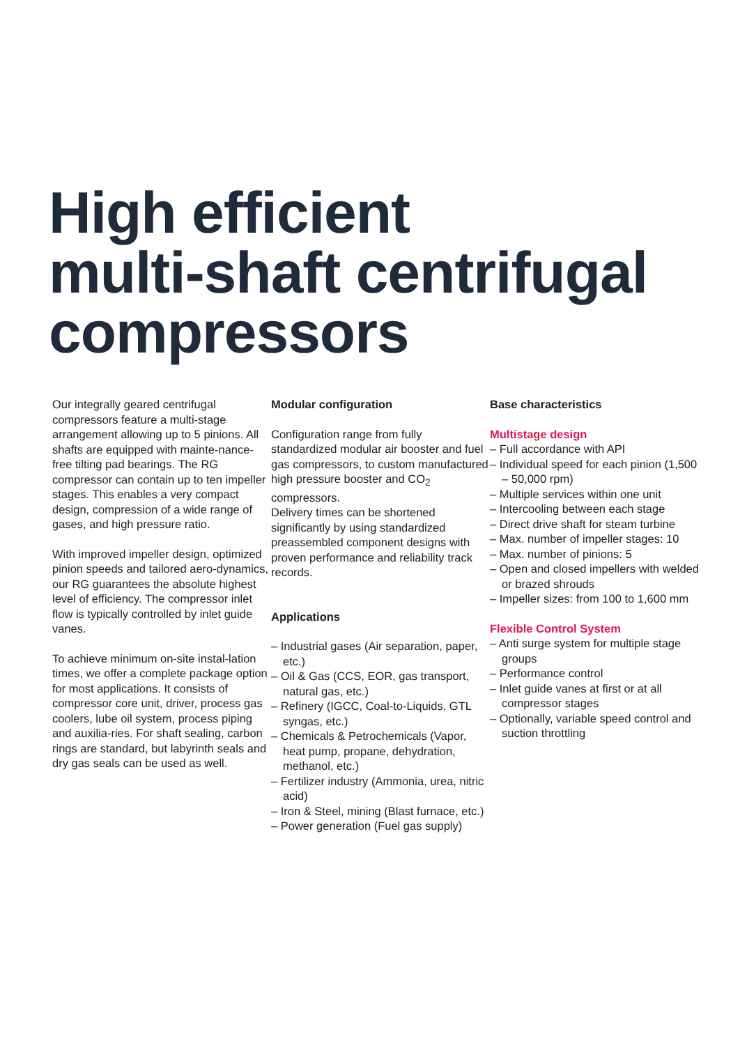High efficient
multi-shaft centrifugal
compressors
Our integrally geared centrifugal compressors feature a multi-stage arrangement allowing up to 5 pinions. All shafts are equipped with mainte-nance-free tilting pad bearings. The RG compressor can contain up to ten impeller stages. This enables a very compact design, compression of a wide range of gases, and high pressure ratio.
With improved impeller design, optimized pinion speeds and tailored aero-dynamics, our RG guarantees the absolute highest level of efficiency. The compressor inlet flow is typically controlled by inlet guide vanes.
To achieve minimum on-site instal-lation times, we offer a complete package option for most applications. It consists of compressor core unit, driver, process gas coolers, lube oil system, process piping and auxilia-ries. For shaft sealing, carbon rings are standard, but labyrinth seals and dry gas seals can be used as well.
Modular configuration
Configuration range from fully standardized modular air booster and fuel gas compressors, to custom manufactured high pressure booster and CO<sub>2</sub> compressors.
Delivery times can be shortened significantly by using standardized preassembled component designs with proven performance and reliability track records.
Applications
– Industrial gases (Air separation, paper, etc.)
– Oil & Gas (CCS, EOR, gas transport, natural gas, etc.)
– Refinery (IGCC, Coal-to-Liquids, GTL syngas, etc.)
– Chemicals & Petrochemicals (Vapor, heat pump, propane, dehydration, methanol, etc.)
– Fertilizer industry (Ammonia, urea, nitric acid)
– Iron & Steel, mining (Blast furnace, etc.)
– Power generation (Fuel gas supply)
Base characteristics
Multistage design
– Full accordance with API
– Individual speed for each pinion (1,500 – 50,000 rpm)
– Multiple services within one unit
– Intercooling between each stage
– Direct drive shaft for steam turbine
– Max. number of impeller stages: 10
– Max. number of pinions: 5
– Open and closed impellers with welded or brazed shrouds
– Impeller sizes: from 100 to 1,600 mm
Flexible Control System
– Anti surge system for multiple stage groups
– Performance control
– Inlet guide vanes at first or at all compressor stages
– Optionally, variable speed control and suction throttling